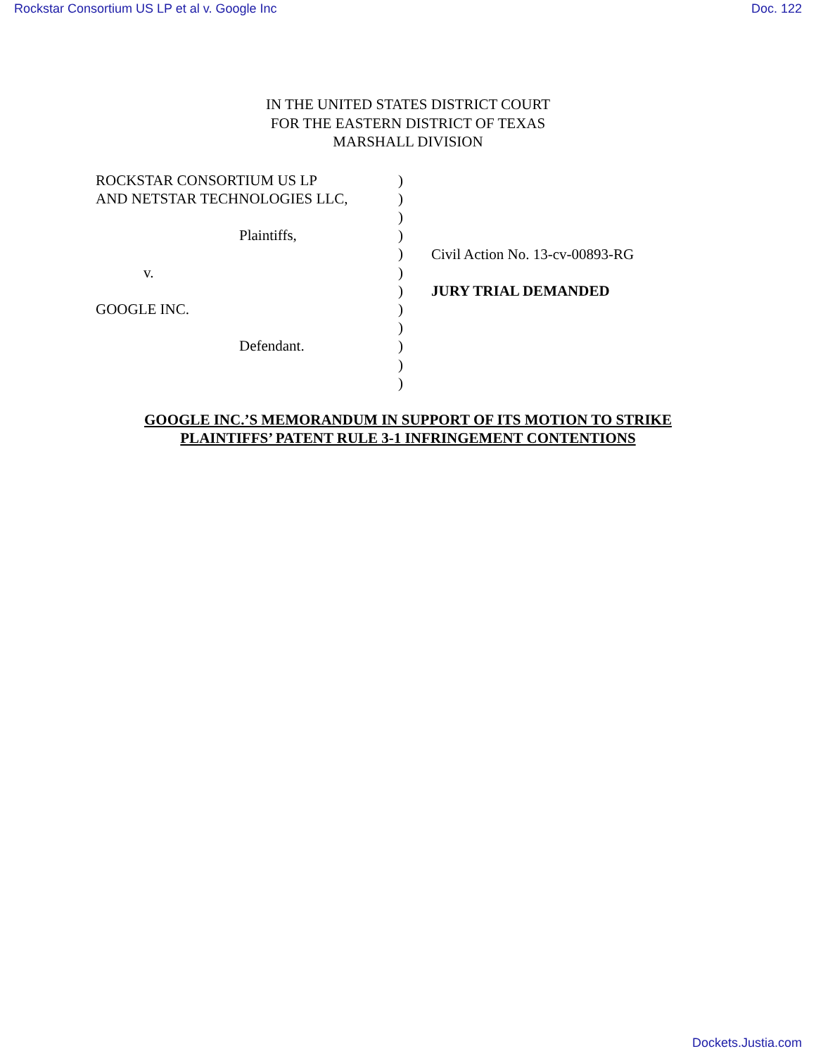Rockstar Consortium US LP et al v. Google Inc Doc. 122
IN THE UNITED STATES DISTRICT COURT
FOR THE EASTERN DISTRICT OF TEXAS
MARSHALL DIVISION
ROCKSTAR CONSORTIUM US LP
AND NETSTAR TECHNOLOGIES LLC,
Plaintiffs,
v.
GOOGLE INC.
Defendant.
)
)
)
)
)
)
)
)
)
)
)
)
Civil Action No. 13-cv-00893-RG
JURY TRIAL DEMANDED
GOOGLE INC.’S MEMORANDUM IN SUPPORT OF ITS MOTION TO STRIKE
PLAINTIFFS’ PATENT RULE 3-1 INFRINGEMENT CONTENTIONS
Dockets.Justia.com